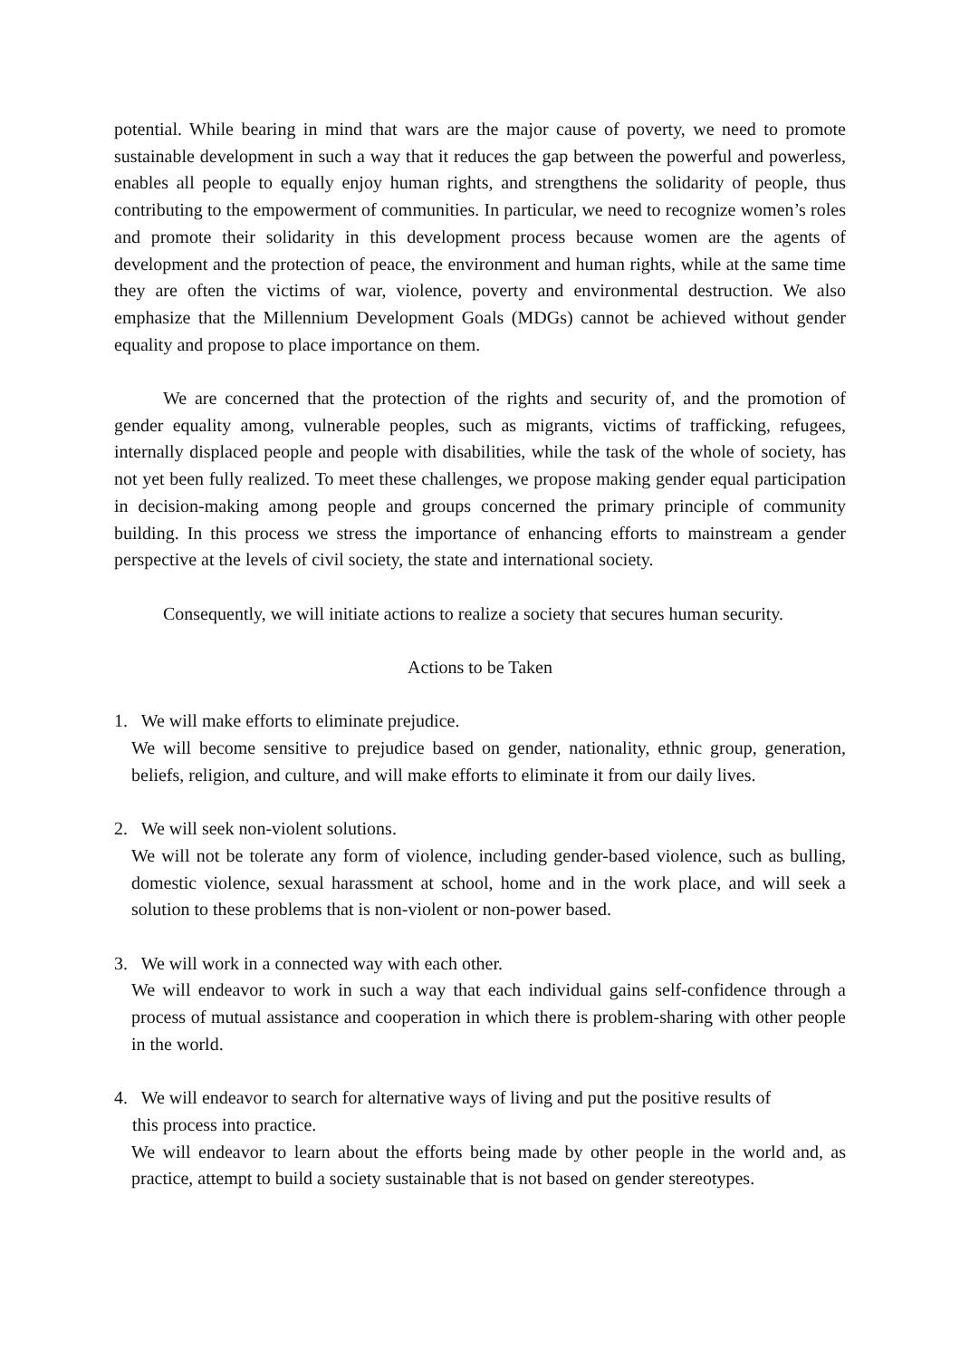potential. While bearing in mind that wars are the major cause of poverty, we need to promote sustainable development in such a way that it reduces the gap between the powerful and powerless, enables all people to equally enjoy human rights, and strengthens the solidarity of people, thus contributing to the empowerment of communities. In particular, we need to recognize women’s roles and promote their solidarity in this development process because women are the agents of development and the protection of peace, the environment and human rights, while at the same time they are often the victims of war, violence, poverty and environmental destruction. We also emphasize that the Millennium Development Goals (MDGs) cannot be achieved without gender equality and propose to place importance on them.
We are concerned that the protection of the rights and security of, and the promotion of gender equality among, vulnerable peoples, such as migrants, victims of trafficking, refugees, internally displaced people and people with disabilities, while the task of the whole of society, has not yet been fully realized. To meet these challenges, we propose making gender equal participation in decision-making among people and groups concerned the primary principle of community building. In this process we stress the importance of enhancing efforts to mainstream a gender perspective at the levels of civil society, the state and international society.
Consequently, we will initiate actions to realize a society that secures human security.
Actions to be Taken
1. We will make efforts to eliminate prejudice.
We will become sensitive to prejudice based on gender, nationality, ethnic group, generation, beliefs, religion, and culture, and will make efforts to eliminate it from our daily lives.
2. We will seek non-violent solutions.
We will not be tolerate any form of violence, including gender-based violence, such as bulling, domestic violence, sexual harassment at school, home and in the work place, and will seek a solution to these problems that is non-violent or non-power based.
3. We will work in a connected way with each other.
We will endeavor to work in such a way that each individual gains self-confidence through a process of mutual assistance and cooperation in which there is problem-sharing with other people in the world.
4. We will endeavor to search for alternative ways of living and put the positive results of
this process into practice.
We will endeavor to learn about the efforts being made by other people in the world and, as practice, attempt to build a society sustainable that is not based on gender stereotypes.